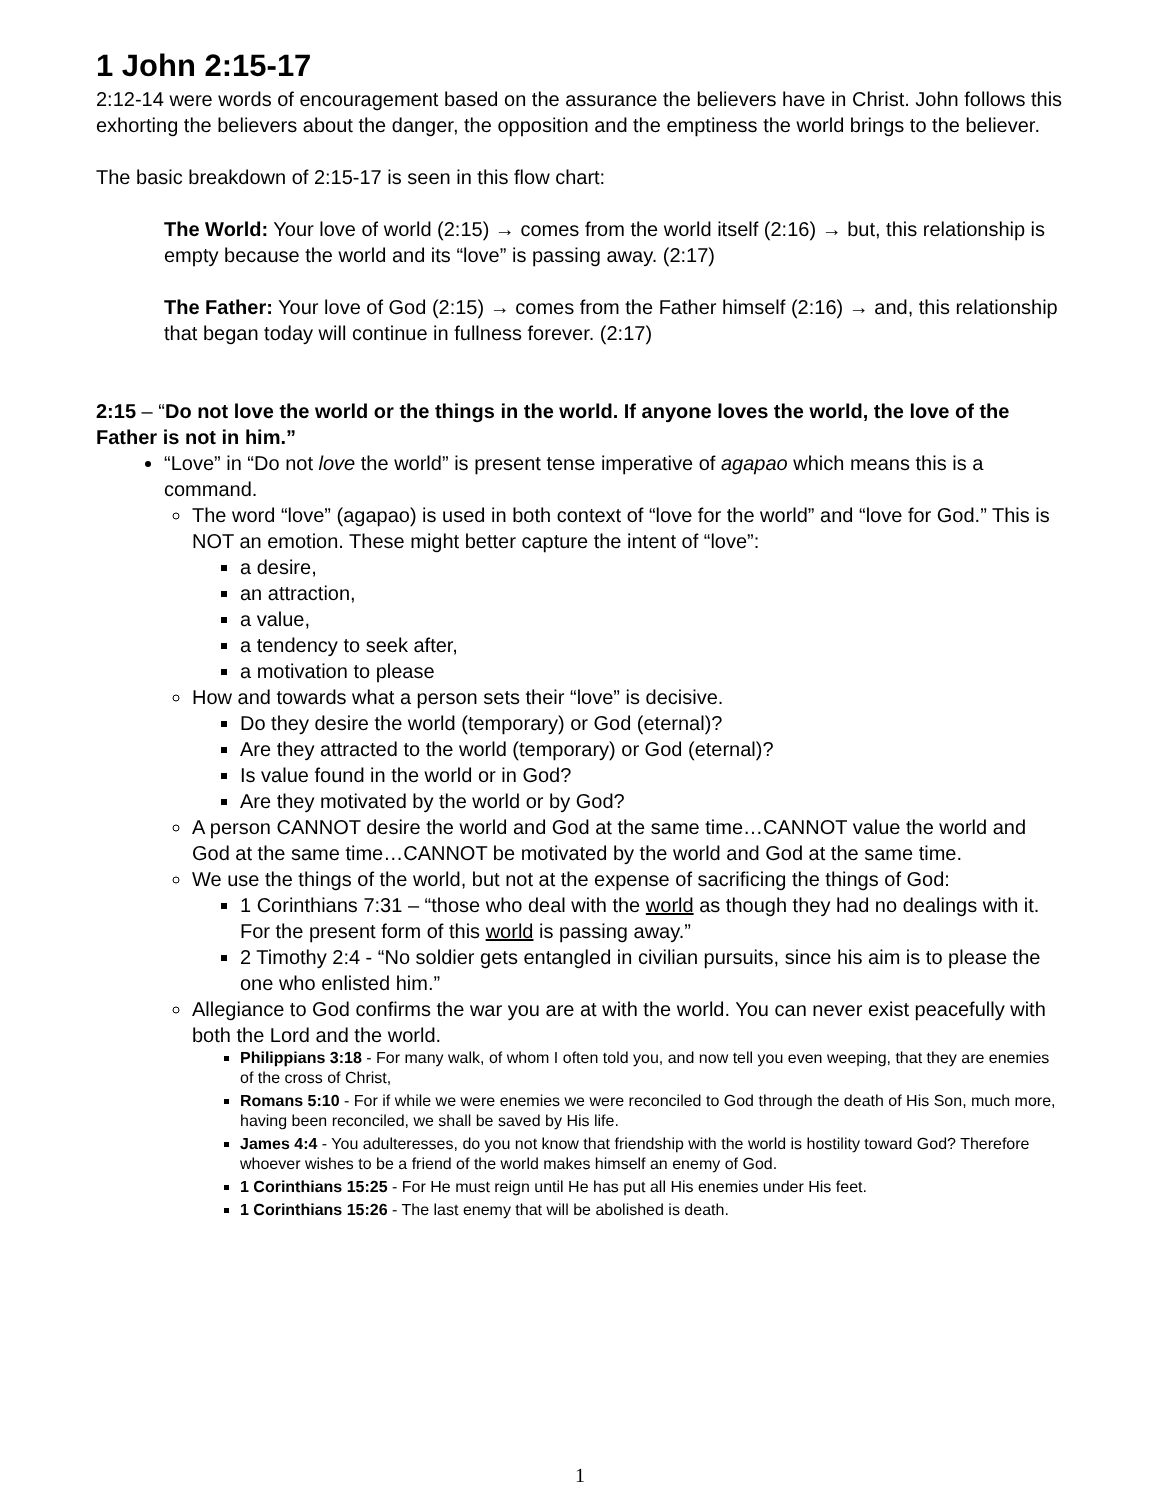1 John 2:15-17
2:12-14 were words of encouragement based on the assurance the believers have in Christ. John follows this exhorting the believers about the danger, the opposition and the emptiness the world brings to the believer.
The basic breakdown of 2:15-17 is seen in this flow chart:
The World: Your love of world (2:15) → comes from the world itself (2:16) → but, this relationship is empty because the world and its “love” is passing away. (2:17)
The Father: Your love of God (2:15) → comes from the Father himself (2:16) → and, this relationship that began today will continue in fullness forever. (2:17)
2:15 – “Do not love the world or the things in the world. If anyone loves the world, the love of the Father is not in him.”
“Love” in “Do not love the world” is present tense imperative of agapao which means this is a command.
The word “love” (agapao) is used in both context of “love for the world” and “love for God.” This is NOT an emotion. These might better capture the intent of “love”:
a desire,
an attraction,
a value,
a tendency to seek after,
a motivation to please
How and towards what a person sets their “love” is decisive.
Do they desire the world (temporary) or God (eternal)?
Are they attracted to the world (temporary) or God (eternal)?
Is value found in the world or in God?
Are they motivated by the world or by God?
A person CANNOT desire the world and God at the same time…CANNOT value the world and God at the same time…CANNOT be motivated by the world and God at the same time.
We use the things of the world, but not at the expense of sacrificing the things of God:
1 Corinthians 7:31 – “those who deal with the world as though they had no dealings with it. For the present form of this world is passing away.”
2 Timothy 2:4 - “No soldier gets entangled in civilian pursuits, since his aim is to please the one who enlisted him.”
Allegiance to God confirms the war you are at with the world. You can never exist peacefully with both the Lord and the world.
Philippians 3:18 - For many walk, of whom I often told you, and now tell you even weeping, that they are enemies of the cross of Christ,
Romans 5:10 - For if while we were enemies we were reconciled to God through the death of His Son, much more, having been reconciled, we shall be saved by His life.
James 4:4 - You adulteresses, do you not know that friendship with the world is hostility toward God? Therefore whoever wishes to be a friend of the world makes himself an enemy of God.
1 Corinthians 15:25 - For He must reign until He has put all His enemies under His feet.
1 Corinthians 15:26 - The last enemy that will be abolished is death.
1